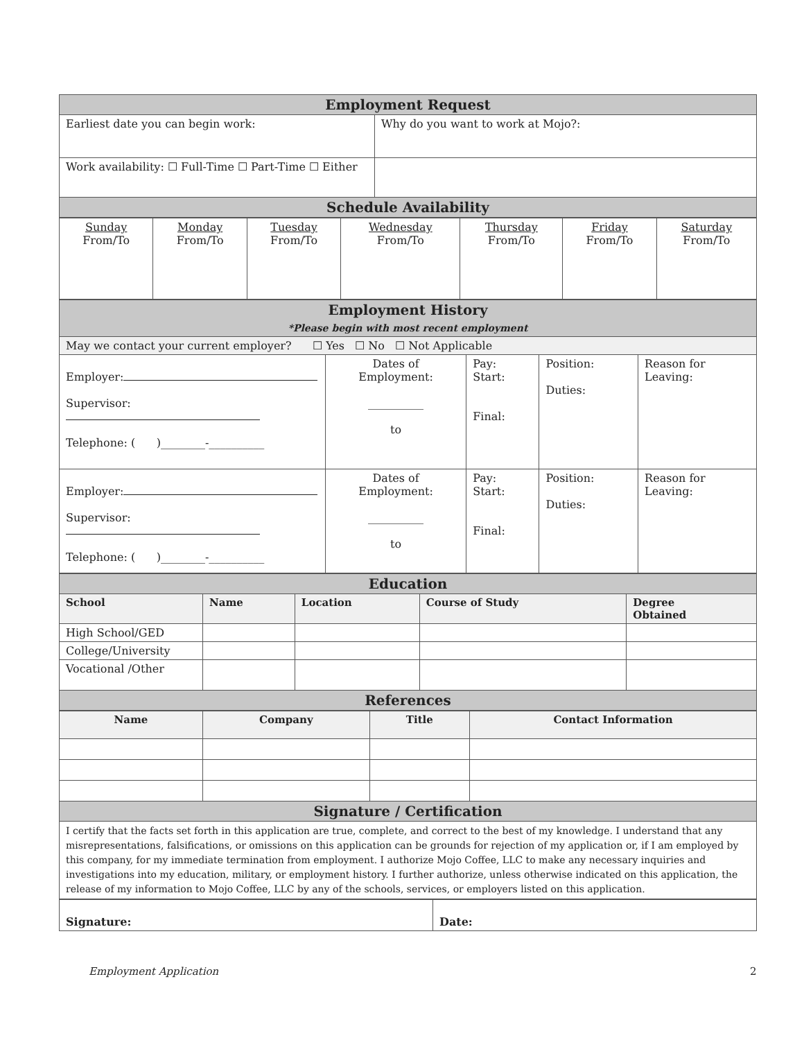| Employment Request | |
| Earliest date you can begin work: | Why do you want to work at Mojo?: |
| Work availability: ☐ Full-Time ☐ Part-Time ☐ Either | |
| Schedule Availability | |
| Sunday From/To | Monday From/To | Tuesday From/To | Wednesday From/To | Thursday From/To | Friday From/To | Saturday From/To |
| Employment History *Please begin with most recent employment | | | | |
| May we contact your current employer? ☐ Yes ☐ No ☐ Not Applicable | | | | |
| Employer: Supervisor: Telephone: ( )________-__________ | Dates of Employment: __________ to | Pay: Start: Final: | Position: Duties: | Reason for Leaving: |
| Employer: Supervisor: Telephone: ( )________-__________ | Dates of Employment: __________ to | Pay: Start: Final: | Position: Duties: | Reason for Leaving: |
| Education | | | | |
| School | Name | Location | Course of Study | Degree Obtained |
| High School/GED | | | | |
| College/University | | | | |
| Vocational /Other | | | | |
| References | | | | |
| Name | Company | Title | Contact Information |
| --- | --- | --- | --- |
| Signature / Certification | | | |
| I certify that the facts set forth in this application are true, complete, and correct to the best of my knowledge. I understand that any misrepresentations, falsifications, or omissions on this application can be grounds for rejection of my application or, if I am employed by this company, for my immediate termination from employment. I authorize Mojo Coffee, LLC to make any necessary inquiries and investigations into my education, military, or employment history. I further authorize, unless otherwise indicated on this application, the release of my information to Mojo Coffee, LLC by any of the schools, services, or employers listed on this application. | | | |
| Signature: | Date: |
Employment Application 2